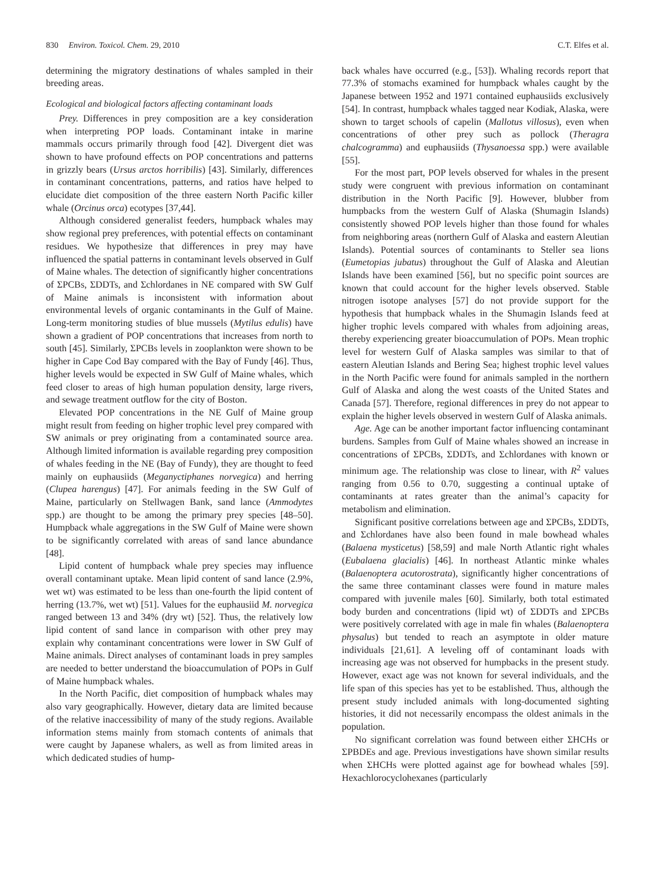830 Environ. Toxicol. Chem. 29, 2010 C.T. Elfes et al.
determining the migratory destinations of whales sampled in their breeding areas.
Ecological and biological factors affecting contaminant loads
Prey. Differences in prey composition are a key consideration when interpreting POP loads. Contaminant intake in marine mammals occurs primarily through food [42]. Divergent diet was shown to have profound effects on POP concentrations and patterns in grizzly bears (Ursus arctos horribilis) [43]. Similarly, differences in contaminant concentrations, patterns, and ratios have helped to elucidate diet composition of the three eastern North Pacific killer whale (Orcinus orca) ecotypes [37,44].
Although considered generalist feeders, humpback whales may show regional prey preferences, with potential effects on contaminant residues. We hypothesize that differences in prey may have influenced the spatial patterns in contaminant levels observed in Gulf of Maine whales. The detection of significantly higher concentrations of ΣPCBs, ΣDDTs, and Σchlordanes in NE compared with SW Gulf of Maine animals is inconsistent with information about environmental levels of organic contaminants in the Gulf of Maine. Long-term monitoring studies of blue mussels (Mytilus edulis) have shown a gradient of POP concentrations that increases from north to south [45]. Similarly, ΣPCBs levels in zooplankton were shown to be higher in Cape Cod Bay compared with the Bay of Fundy [46]. Thus, higher levels would be expected in SW Gulf of Maine whales, which feed closer to areas of high human population density, large rivers, and sewage treatment outflow for the city of Boston.
Elevated POP concentrations in the NE Gulf of Maine group might result from feeding on higher trophic level prey compared with SW animals or prey originating from a contaminated source area. Although limited information is available regarding prey composition of whales feeding in the NE (Bay of Fundy), they are thought to feed mainly on euphausiids (Meganyctiphanes norvegica) and herring (Clupea harengus) [47]. For animals feeding in the SW Gulf of Maine, particularly on Stellwagen Bank, sand lance (Ammodytes spp.) are thought to be among the primary prey species [48–50]. Humpback whale aggregations in the SW Gulf of Maine were shown to be significantly correlated with areas of sand lance abundance [48].
Lipid content of humpback whale prey species may influence overall contaminant uptake. Mean lipid content of sand lance (2.9%, wet wt) was estimated to be less than one-fourth the lipid content of herring (13.7%, wet wt) [51]. Values for the euphausiid M. norvegica ranged between 13 and 34% (dry wt) [52]. Thus, the relatively low lipid content of sand lance in comparison with other prey may explain why contaminant concentrations were lower in SW Gulf of Maine animals. Direct analyses of contaminant loads in prey samples are needed to better understand the bioaccumulation of POPs in Gulf of Maine humpback whales.
In the North Pacific, diet composition of humpback whales may also vary geographically. However, dietary data are limited because of the relative inaccessibility of many of the study regions. Available information stems mainly from stomach contents of animals that were caught by Japanese whalers, as well as from limited areas in which dedicated studies of hump-
back whales have occurred (e.g., [53]). Whaling records report that 77.3% of stomachs examined for humpback whales caught by the Japanese between 1952 and 1971 contained euphausiids exclusively [54]. In contrast, humpback whales tagged near Kodiak, Alaska, were shown to target schools of capelin (Mallotus villosus), even when concentrations of other prey such as pollock (Theragra chalcogramma) and euphausiids (Thysanoessa spp.) were available [55].
For the most part, POP levels observed for whales in the present study were congruent with previous information on contaminant distribution in the North Pacific [9]. However, blubber from humpbacks from the western Gulf of Alaska (Shumagin Islands) consistently showed POP levels higher than those found for whales from neighboring areas (northern Gulf of Alaska and eastern Aleutian Islands). Potential sources of contaminants to Steller sea lions (Eumetopias jubatus) throughout the Gulf of Alaska and Aleutian Islands have been examined [56], but no specific point sources are known that could account for the higher levels observed. Stable nitrogen isotope analyses [57] do not provide support for the hypothesis that humpback whales in the Shumagin Islands feed at higher trophic levels compared with whales from adjoining areas, thereby experiencing greater bioaccumulation of POPs. Mean trophic level for western Gulf of Alaska samples was similar to that of eastern Aleutian Islands and Bering Sea; highest trophic level values in the North Pacific were found for animals sampled in the northern Gulf of Alaska and along the west coasts of the United States and Canada [57]. Therefore, regional differences in prey do not appear to explain the higher levels observed in western Gulf of Alaska animals.
Age. Age can be another important factor influencing contaminant burdens. Samples from Gulf of Maine whales showed an increase in concentrations of ΣPCBs, ΣDDTs, and Σchlordanes with known or minimum age. The relationship was close to linear, with R<sup>2</sup> values ranging from 0.56 to 0.70, suggesting a continual uptake of contaminants at rates greater than the animal’s capacity for metabolism and elimination.
Significant positive correlations between age and ΣPCBs, ΣDDTs, and Σchlordanes have also been found in male bowhead whales (Balaena mysticetus) [58,59] and male North Atlantic right whales (Eubalaena glacialis) [46]. In northeast Atlantic minke whales (Balaenoptera acutorostrata), significantly higher concentrations of the same three contaminant classes were found in mature males compared with juvenile males [60]. Similarly, both total estimated body burden and concentrations (lipid wt) of ΣDDTs and ΣPCBs were positively correlated with age in male fin whales (Balaenoptera physalus) but tended to reach an asymptote in older mature individuals [21,61]. A leveling off of contaminant loads with increasing age was not observed for humpbacks in the present study. However, exact age was not known for several individuals, and the life span of this species has yet to be established. Thus, although the present study included animals with long-documented sighting histories, it did not necessarily encompass the oldest animals in the population.
No significant correlation was found between either ΣHCHs or ΣPBDEs and age. Previous investigations have shown similar results when ΣHCHs were plotted against age for bowhead whales [59]. Hexachlorocyclohexanes (particularly